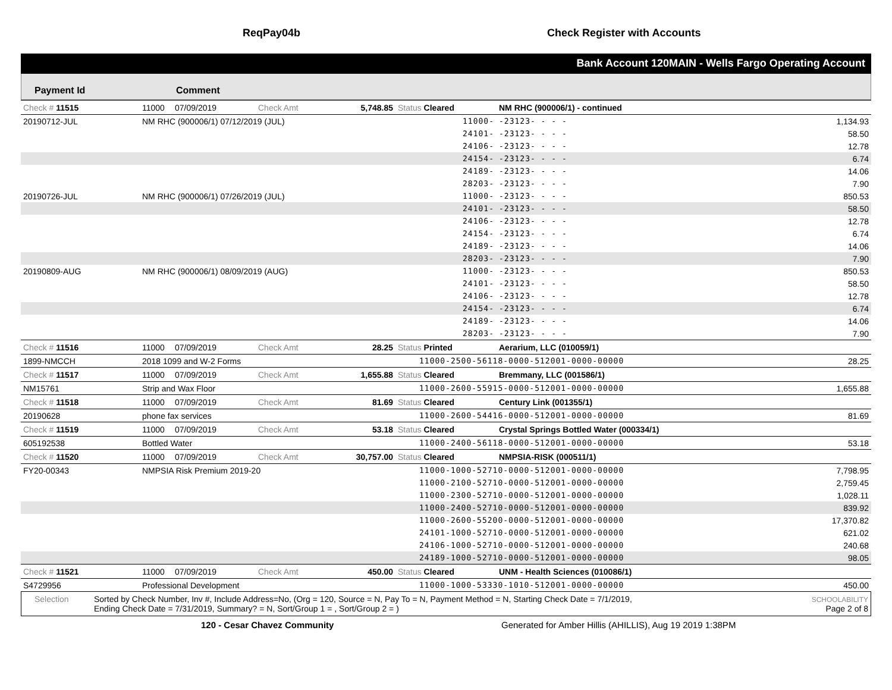ReqPay04b Check Register with Accounts
Bank Account 120MAIN - Wells Fargo Operating Account
Payment Id Comment
| Check # 11515 | 11000 | 07/09/2019 | Check Amt | 5,748.85 | Status Cleared | NM RHC (900006/1) - continued | |
| 20190712-JUL | NM RHC (900006/1) 07/12/2019 (JUL) | | | | 11000- | -23123- - - - | 1,134.93 |
| | | | | | 24101- | -23123- - - - | 58.50 |
| | | | | | 24106- | -23123- - - - | 12.78 |
| | | | | | 24154- | -23123- - - - | 6.74 |
| | | | | | 24189- | -23123- - - - | 14.06 |
| | | | | | 28203- | -23123- - - - | 7.90 |
| 20190726-JUL | NM RHC (900006/1) 07/26/2019 (JUL) | | | | 11000- | -23123- - - - | 850.53 |
| | | | | | 24101- | -23123- - - - | 58.50 |
| | | | | | 24106- | -23123- - - - | 12.78 |
| | | | | | 24154- | -23123- - - - | 6.74 |
| | | | | | 24189- | -23123- - - - | 14.06 |
| | | | | | 28203- | -23123- - - - | 7.90 |
| 20190809-AUG | NM RHC (900006/1) 08/09/2019 (AUG) | | | | 11000- | -23123- - - - | 850.53 |
| | | | | | 24101- | -23123- - - - | 58.50 |
| | | | | | 24106- | -23123- - - - | 12.78 |
| | | | | | 24154- | -23123- - - - | 6.74 |
| | | | | | 24189- | -23123- - - - | 14.06 |
| | | | | | 28203- | -23123- - - - | 7.90 |
| Check # 11516 | 11000 | 07/09/2019 | Check Amt | 28.25 | Status Printed | Aerarium, LLC (010059/1) | |
| 1899-NMCCH | 2018 1099 and W-2 Forms | | | | 11000-2500-56118-0000-512001-0000-00000 | | 28.25 |
| Check # 11517 | 11000 | 07/09/2019 | Check Amt | 1,655.88 | Status Cleared | Bremmany, LLC (001586/1) | |
| NM15761 | Strip and Wax Floor | | | | 11000-2600-55915-0000-512001-0000-00000 | | 1,655.88 |
| Check # 11518 | 11000 | 07/09/2019 | Check Amt | 81.69 | Status Cleared | Century Link (001355/1) | |
| 20190628 | phone fax services | | | | 11000-2600-54416-0000-512001-0000-00000 | | 81.69 |
| Check # 11519 | 11000 | 07/09/2019 | Check Amt | 53.18 | Status Cleared | Crystal Springs Bottled Water (000334/1) | |
| 605192538 | Bottled Water | | | | 11000-2400-56118-0000-512001-0000-00000 | | 53.18 |
| Check # 11520 | 11000 | 07/09/2019 | Check Amt | 30,757.00 | Status Cleared | NMPSIA-RISK (000511/1) | |
| FY20-00343 | NMPSIA Risk Premium 2019-20 | | | | 11000-1000-52710-0000-512001-0000-00000 | | 7,798.95 |
| | | | | | 11000-2100-52710-0000-512001-0000-00000 | | 2,759.45 |
| | | | | | 11000-2300-52710-0000-512001-0000-00000 | | 1,028.11 |
| | | | | | 11000-2400-52710-0000-512001-0000-00000 | | 839.92 |
| | | | | | 11000-2600-55200-0000-512001-0000-00000 | | 17,370.82 |
| | | | | | 24101-1000-52710-0000-512001-0000-00000 | | 621.02 |
| | | | | | 24106-1000-52710-0000-512001-0000-00000 | | 240.68 |
| | | | | | 24189-1000-52710-0000-512001-0000-00000 | | 98.05 |
| Check # 11521 | 11000 | 07/09/2019 | Check Amt | 450.00 | Status Cleared | UNM - Health Sciences (010086/1) | |
| S4729956 | Professional Development | | | | 11000-1000-53330-1010-512001-0000-00000 | | 450.00 |
Selection Sorted by Check Number, Inv #, Include Address=No, (Org = 120, Source = N, Pay To = N, Payment Method = N, Starting Check Date = 7/1/2019,
Ending Check Date = 7/31/2019, Summary? = N, Sort/Group 1 = , Sort/Group 2 = ) SCHOOLABILITY
Page 2 of 8
120 - Cesar Chavez Community Generated for Amber Hillis (AHILLIS), Aug 19 2019 1:38PM